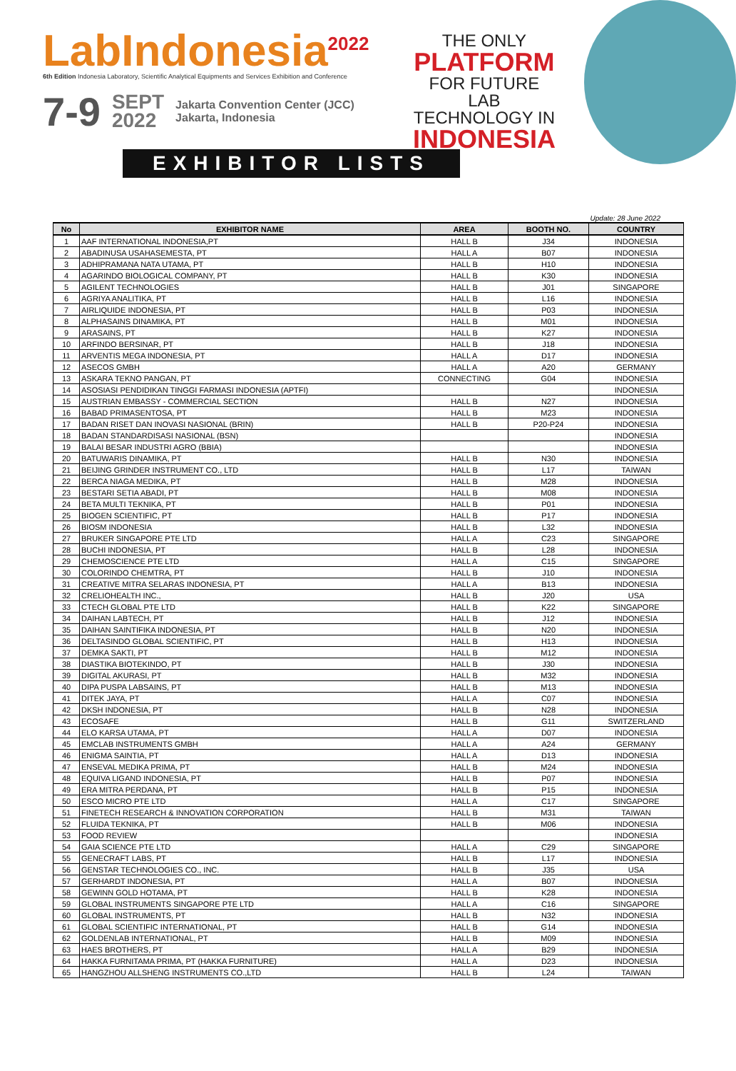LabIndonesia<sup>2022</sup>
6th Edition Indonesia Laboratory, Scientific Analytical Equipments and Services Exhibition and Conference
7-9 SEPT
2022 Jakarta Convention Center (JCC)
Jakarta, Indonesia
THE ONLY
PLATFORM
FOR FUTURE LAB
TECHNOLOGY IN
INDONESIA
EXHIBITOR LISTS
Update: 28 June 2022
| No | EXHIBITOR NAME | AREA | BOOTH NO. | COUNTRY |
| --- | --- | --- | --- | --- |
| 1 | AAF INTERNATIONAL INDONESIA,PT | HALL B | J34 | INDONESIA |
| 2 | ABADINUSA USAHASEMESTA, PT | HALL A | B07 | INDONESIA |
| 3 | ADHIPRAMANA NATA UTAMA, PT | HALL B | H10 | INDONESIA |
| 4 | AGARINDO BIOLOGICAL COMPANY, PT | HALL B | K30 | INDONESIA |
| 5 | AGILENT TECHNOLOGIES | HALL B | J01 | SINGAPORE |
| 6 | AGRIYA ANALITIKA, PT | HALL B | L16 | INDONESIA |
| 7 | AIRLIQUIDE INDONESIA, PT | HALL B | P03 | INDONESIA |
| 8 | ALPHASAINS DINAMIKA, PT | HALL B | M01 | INDONESIA |
| 9 | ARASAINS, PT | HALL B | K27 | INDONESIA |
| 10 | ARFINDO BERSINAR, PT | HALL B | J18 | INDONESIA |
| 11 | ARVENTIS MEGA INDONESIA, PT | HALL A | D17 | INDONESIA |
| 12 | ASECOS GMBH | HALL A | A20 | GERMANY |
| 13 | ASKARA TEKNO PANGAN, PT | CONNECTING | G04 | INDONESIA |
| 14 | ASOSIASI PENDIDIKAN TINGGI FARMASI INDONESIA (APTFI) | | | INDONESIA |
| 15 | AUSTRIAN EMBASSY - COMMERCIAL SECTION | HALL B | N27 | INDONESIA |
| 16 | BABAD PRIMASENTOSA, PT | HALL B | M23 | INDONESIA |
| 17 | BADAN RISET DAN INOVASI NASIONAL (BRIN) | HALL B | P20-P24 | INDONESIA |
| 18 | BADAN STANDARDISASI NASIONAL (BSN) | | | INDONESIA |
| 19 | BALAI BESAR INDUSTRI AGRO (BBIA) | | | INDONESIA |
| 20 | BATUWARIS DINAMIKA, PT | HALL B | N30 | INDONESIA |
| 21 | BEIJING GRINDER INSTRUMENT CO., LTD | HALL B | L17 | TAIWAN |
| 22 | BERCA NIAGA MEDIKA, PT | HALL B | M28 | INDONESIA |
| 23 | BESTARI SETIA ABADI, PT | HALL B | M08 | INDONESIA |
| 24 | BETA MULTI TEKNIKA, PT | HALL B | P01 | INDONESIA |
| 25 | BIOGEN SCIENTIFIC, PT | HALL B | P17 | INDONESIA |
| 26 | BIOSM INDONESIA | HALL B | L32 | INDONESIA |
| 27 | BRUKER SINGAPORE PTE LTD | HALL A | C23 | SINGAPORE |
| 28 | BUCHI INDONESIA, PT | HALL B | L28 | INDONESIA |
| 29 | CHEMOSCIENCE PTE LTD | HALL A | C15 | SINGAPORE |
| 30 | COLORINDO CHEMTRA, PT | HALL B | J10 | INDONESIA |
| 31 | CREATIVE MITRA SELARAS INDONESIA, PT | HALL A | B13 | INDONESIA |
| 32 | CRELIOHEALTH INC., | HALL B | J20 | USA |
| 33 | CTECH GLOBAL PTE LTD | HALL B | K22 | SINGAPORE |
| 34 | DAIHAN LABTECH, PT | HALL B | J12 | INDONESIA |
| 35 | DAIHAN SAINTIFIKA INDONESIA, PT | HALL B | N20 | INDONESIA |
| 36 | DELTASINDO GLOBAL SCIENTIFIC, PT | HALL B | H13 | INDONESIA |
| 37 | DEMKA SAKTI, PT | HALL B | M12 | INDONESIA |
| 38 | DIASTIKA BIOTEKINDO, PT | HALL B | J30 | INDONESIA |
| 39 | DIGITAL AKURASI, PT | HALL B | M32 | INDONESIA |
| 40 | DIPA PUSPA LABSAINS, PT | HALL B | M13 | INDONESIA |
| 41 | DITEK JAYA, PT | HALL A | C07 | INDONESIA |
| 42 | DKSH INDONESIA, PT | HALL B | N28 | INDONESIA |
| 43 | ECOSAFE | HALL B | G11 | SWITZERLAND |
| 44 | ELO KARSA UTAMA, PT | HALL A | D07 | INDONESIA |
| 45 | EMCLAB INSTRUMENTS GMBH | HALL A | A24 | GERMANY |
| 46 | ENIGMA SAINTIA, PT | HALL A | D13 | INDONESIA |
| 47 | ENSEVAL MEDIKA PRIMA, PT | HALL B | M24 | INDONESIA |
| 48 | EQUIVA LIGAND INDONESIA, PT | HALL B | P07 | INDONESIA |
| 49 | ERA MITRA PERDANA, PT | HALL B | P15 | INDONESIA |
| 50 | ESCO MICRO PTE LTD | HALL A | C17 | SINGAPORE |
| 51 | FINETECH RESEARCH & INNOVATION CORPORATION | HALL B | M31 | TAIWAN |
| 52 | FLUIDA TEKNIKA, PT | HALL B | M06 | INDONESIA |
| 53 | FOOD REVIEW | | | INDONESIA |
| 54 | GAIA SCIENCE PTE LTD | HALL A | C29 | SINGAPORE |
| 55 | GENECRAFT LABS, PT | HALL B | L17 | INDONESIA |
| 56 | GENSTAR TECHNOLOGIES CO., INC. | HALL B | J35 | USA |
| 57 | GERHARDT INDONESIA, PT | HALL A | B07 | INDONESIA |
| 58 | GEWINN GOLD HOTAMA, PT | HALL B | K28 | INDONESIA |
| 59 | GLOBAL INSTRUMENTS SINGAPORE PTE LTD | HALL A | C16 | SINGAPORE |
| 60 | GLOBAL INSTRUMENTS, PT | HALL B | N32 | INDONESIA |
| 61 | GLOBAL SCIENTIFIC INTERNATIONAL, PT | HALL B | G14 | INDONESIA |
| 62 | GOLDENLAB INTERNATIONAL, PT | HALL B | M09 | INDONESIA |
| 63 | HAES BROTHERS, PT | HALL A | B29 | INDONESIA |
| 64 | HAKKA FURNITAMA PRIMA, PT (HAKKA FURNITURE) | HALL A | D23 | INDONESIA |
| 65 | HANGZHOU ALLSHENG INSTRUMENTS CO.,LTD | HALL B | L24 | TAIWAN |